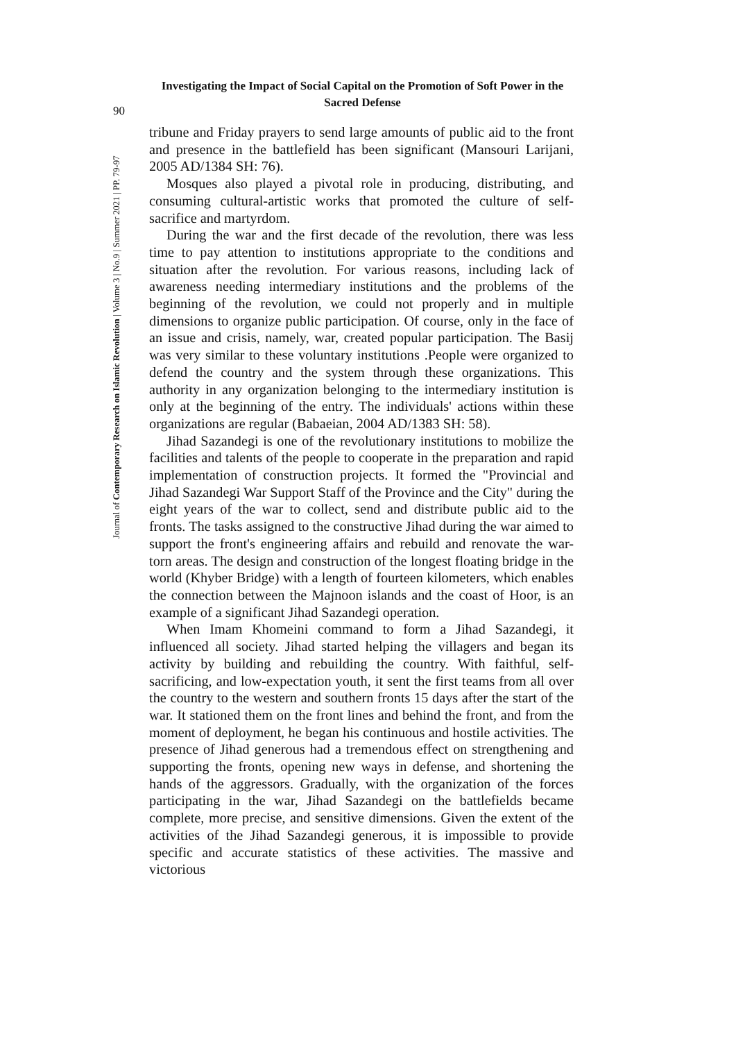Investigating the Impact of Social Capital on the Promotion of Soft Power in the Sacred Defense
90
Journal of Contemporary Research on Islamic Revolution | Volume 3 | No.9 | Summer 2021 | PP. 79-97
tribune and Friday prayers to send large amounts of public aid to the front and presence in the battlefield has been significant (Mansouri Larijani, 2005 AD/1384 SH: 76).
Mosques also played a pivotal role in producing, distributing, and consuming cultural-artistic works that promoted the culture of self-sacrifice and martyrdom.
During the war and the first decade of the revolution, there was less time to pay attention to institutions appropriate to the conditions and situation after the revolution. For various reasons, including lack of awareness needing intermediary institutions and the problems of the beginning of the revolution, we could not properly and in multiple dimensions to organize public participation. Of course, only in the face of an issue and crisis, namely, war, created popular participation. The Basij was very similar to these voluntary institutions .People were organized to defend the country and the system through these organizations. This authority in any organization belonging to the intermediary institution is only at the beginning of the entry. The individuals' actions within these organizations are regular (Babaeian, 2004 AD/1383 SH: 58).
Jihad Sazandegi is one of the revolutionary institutions to mobilize the facilities and talents of the people to cooperate in the preparation and rapid implementation of construction projects. It formed the "Provincial and Jihad Sazandegi War Support Staff of the Province and the City" during the eight years of the war to collect, send and distribute public aid to the fronts. The tasks assigned to the constructive Jihad during the war aimed to support the front's engineering affairs and rebuild and renovate the war-torn areas. The design and construction of the longest floating bridge in the world (Khyber Bridge) with a length of fourteen kilometers, which enables the connection between the Majnoon islands and the coast of Hoor, is an example of a significant Jihad Sazandegi operation.
When Imam Khomeini command to form a Jihad Sazandegi, it influenced all society. Jihad started helping the villagers and began its activity by building and rebuilding the country. With faithful, self-sacrificing, and low-expectation youth, it sent the first teams from all over the country to the western and southern fronts 15 days after the start of the war. It stationed them on the front lines and behind the front, and from the moment of deployment, he began his continuous and hostile activities. The presence of Jihad generous had a tremendous effect on strengthening and supporting the fronts, opening new ways in defense, and shortening the hands of the aggressors. Gradually, with the organization of the forces participating in the war, Jihad Sazandegi on the battlefields became complete, more precise, and sensitive dimensions. Given the extent of the activities of the Jihad Sazandegi generous, it is impossible to provide specific and accurate statistics of these activities. The massive and victorious